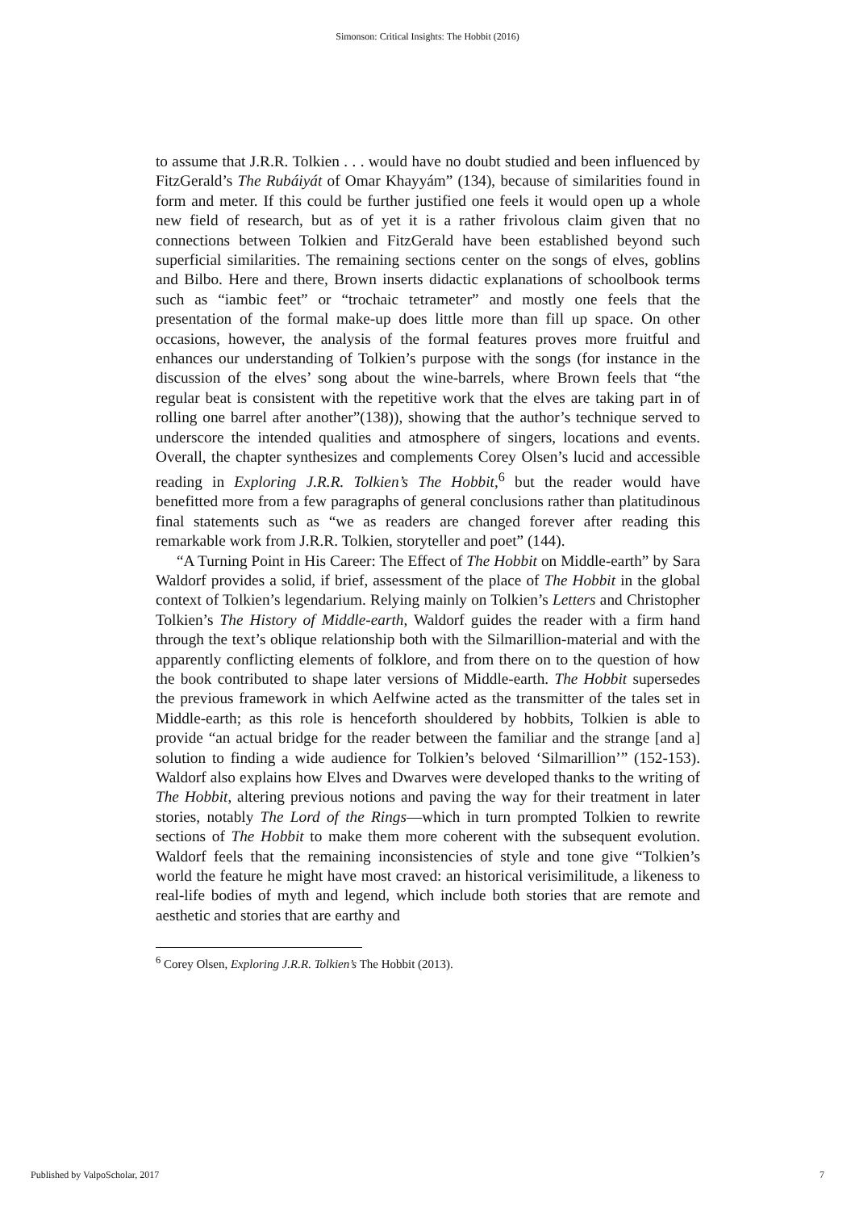Simonson: Critical Insights: The Hobbit (2016)
to assume that J.R.R. Tolkien . . . would have no doubt studied and been influenced by FitzGerald’s The Rubáiyát of Omar Khayyám” (134), because of similarities found in form and meter. If this could be further justified one feels it would open up a whole new field of research, but as of yet it is a rather frivolous claim given that no connections between Tolkien and FitzGerald have been established beyond such superficial similarities. The remaining sections center on the songs of elves, goblins and Bilbo. Here and there, Brown inserts didactic explanations of schoolbook terms such as “iambic feet” or “trochaic tetrameter” and mostly one feels that the presentation of the formal make-up does little more than fill up space. On other occasions, however, the analysis of the formal features proves more fruitful and enhances our understanding of Tolkien’s purpose with the songs (for instance in the discussion of the elves’ song about the wine-barrels, where Brown feels that “the regular beat is consistent with the repetitive work that the elves are taking part in of rolling one barrel after another”(138)), showing that the author’s technique served to underscore the intended qualities and atmosphere of singers, locations and events. Overall, the chapter synthesizes and complements Corey Olsen’s lucid and accessible reading in Exploring J.R.R. Tolkien’s The Hobbit,<sup>6</sup> but the reader would have benefitted more from a few paragraphs of general conclusions rather than platitudinous final statements such as “we as readers are changed forever after reading this remarkable work from J.R.R. Tolkien, storyteller and poet” (144).
“A Turning Point in His Career: The Effect of The Hobbit on Middle-earth” by Sara Waldorf provides a solid, if brief, assessment of the place of The Hobbit in the global context of Tolkien’s legendarium. Relying mainly on Tolkien’s Letters and Christopher Tolkien’s The History of Middle-earth, Waldorf guides the reader with a firm hand through the text’s oblique relationship both with the Silmarillion-material and with the apparently conflicting elements of folklore, and from there on to the question of how the book contributed to shape later versions of Middle-earth. The Hobbit supersedes the previous framework in which Aelfwine acted as the transmitter of the tales set in Middle-earth; as this role is henceforth shouldered by hobbits, Tolkien is able to provide “an actual bridge for the reader between the familiar and the strange [and a] solution to finding a wide audience for Tolkien’s beloved ‘Silmarillion’” (152-153). Waldorf also explains how Elves and Dwarves were developed thanks to the writing of The Hobbit, altering previous notions and paving the way for their treatment in later stories, notably The Lord of the Rings—which in turn prompted Tolkien to rewrite sections of The Hobbit to make them more coherent with the subsequent evolution. Waldorf feels that the remaining inconsistencies of style and tone give “Tolkien’s world the feature he might have most craved: an historical verisimilitude, a likeness to real-life bodies of myth and legend, which include both stories that are remote and aesthetic and stories that are earthy and
<sup>6</sup> Corey Olsen, Exploring J.R.R. Tolkien’s The Hobbit (2013).
Published by ValpoScholar, 2017 7